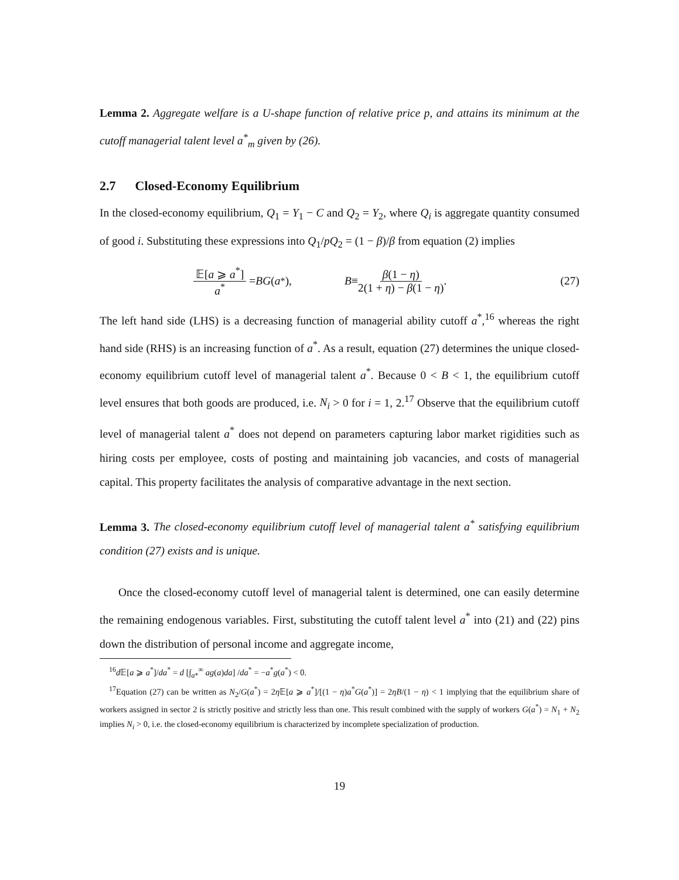Lemma 2. Aggregate welfare is a U-shape function of relative price p, and attains its minimum at the cutoff managerial talent level a<sup>*</sup><sub>m</sub> given by (26).
2.7 Closed-Economy Equilibrium
In the closed-economy equilibrium, Q<sub>1</sub> = Y<sub>1</sub> − C and Q<sub>2</sub> = Y<sub>2</sub>, where Q<sub>i</sub> is aggregate quantity consumed of good i. Substituting these expressions into Q<sub>1</sub>/pQ<sub>2</sub> = (1 − β)/β from equation (2) implies
𝔼[a ⩾ a<sup>*</sup>] a<sup>*</sup> = BG (a<sup>*</sup>),
B ≡ β(1 − η) 2(1 + η) − β(1 − η).
(27)
The left hand side (LHS) is a decreasing function of managerial ability cutoff a<sup>*</sup>,<sup>16</sup> whereas the right hand side (RHS) is an increasing function of a<sup>*</sup>. As a result, equation (27) determines the unique closed-economy equilibrium cutoff level of managerial talent a<sup>*</sup>. Because 0 < B < 1, the equilibrium cutoff level ensures that both goods are produced, i.e. N<sub>i</sub> > 0 for i = 1, 2.<sup>17</sup> Observe that the equilibrium cutoff level of managerial talent a<sup>*</sup> does not depend on parameters capturing labor market rigidities such as hiring costs per employee, costs of posting and maintaining job vacancies, and costs of managerial capital. This property facilitates the analysis of comparative advantage in the next section.
Lemma 3. The closed-economy equilibrium cutoff level of managerial talent a<sup>*</sup> satisfying equilibrium condition (27) exists and is unique.
Once the closed-economy cutoff level of managerial talent is determined, one can easily determine the remaining endogenous variables. First, substituting the cutoff talent level a<sup>*</sup> into (21) and (22) pins down the distribution of personal income and aggregate income,
<sup>16</sup> d 𝔼[a ⩾ a<sup>*</sup>]/da<sup>*</sup> = d [∫<sub>a*</sub><sup>∞</sup> ag(a)da] /da<sup>*</sup> = −a<sup>*</sup>g(a<sup>*</sup>) < 0.
<sup>17</sup> Equation (27) can be written as N<sub>2</sub>/G(a<sup>*</sup>) = 2η 𝔼[a ⩾ a<sup>*</sup>]/[(1 − η)a<sup>*</sup>G(a<sup>*</sup>)] = 2ηB/(1 − η) < 1 implying that the equilibrium share of workers assigned in sector 2 is strictly positive and strictly less than one. This result combined with the supply of workers G(a<sup>*</sup>) = N<sub>1</sub> + N<sub>2</sub> implies N<sub>i</sub> > 0, i.e. the closed-economy equilibrium is characterized by incomplete specialization of production.
19